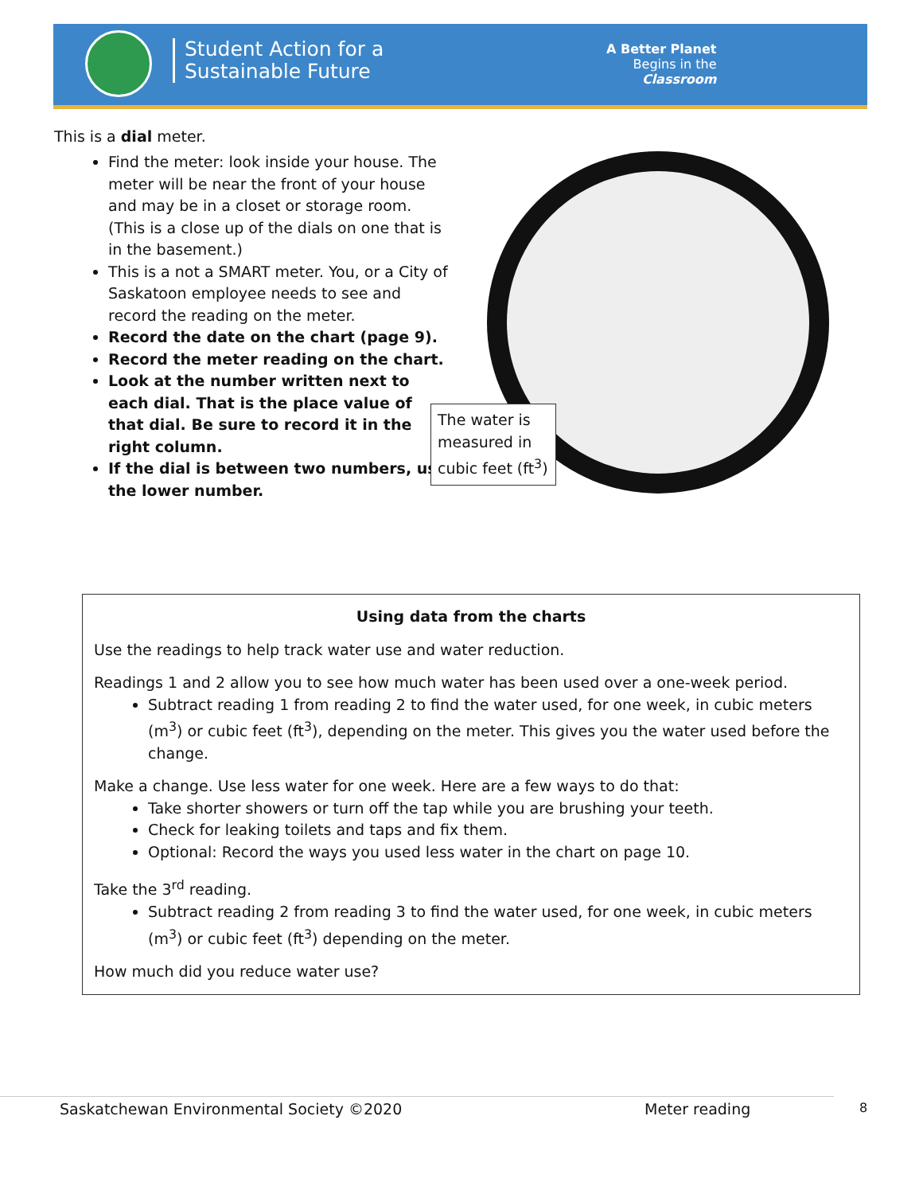Student Action for a
Sustainable Future
A Better Planet
Begins in the
Classroom
This is a dial meter.
Find the meter: look inside your house. The meter will be near the front of your house and may be in a closet or storage room. (This is a close up of the dials on one that is in the basement.)
This is a not a SMART meter. You, or a City of Saskatoon employee needs to see and record the reading on the meter.
Record the date on the chart (page 9).
Record the meter reading on the chart.
Look at the number written next to each dial. That is the place value of that dial. Be sure to record it in the right column.
If the dial is between two numbers, use the lower number.
The water is measured in cubic feet (ft<sup>3</sup>)
Using data from the charts
Use the readings to help track water use and water reduction.
Readings 1 and 2 allow you to see how much water has been used over a one-week period.
Subtract reading 1 from reading 2 to find the water used, for one week, in cubic meters (m<sup>3</sup>) or cubic feet (ft<sup>3</sup>), depending on the meter. This gives you the water used before the change.
Make a change. Use less water for one week. Here are a few ways to do that:
Take shorter showers or turn off the tap while you are brushing your teeth.
Check for leaking toilets and taps and fix them.
Optional: Record the ways you used less water in the chart on page 10.
Take the 3<sup>rd</sup> reading.
Subtract reading 2 from reading 3 to find the water used, for one week, in cubic meters (m<sup>3</sup>) or cubic feet (ft<sup>3</sup>) depending on the meter.
How much did you reduce water use?
Saskatchewan Environmental Society ©2020
Meter reading 8